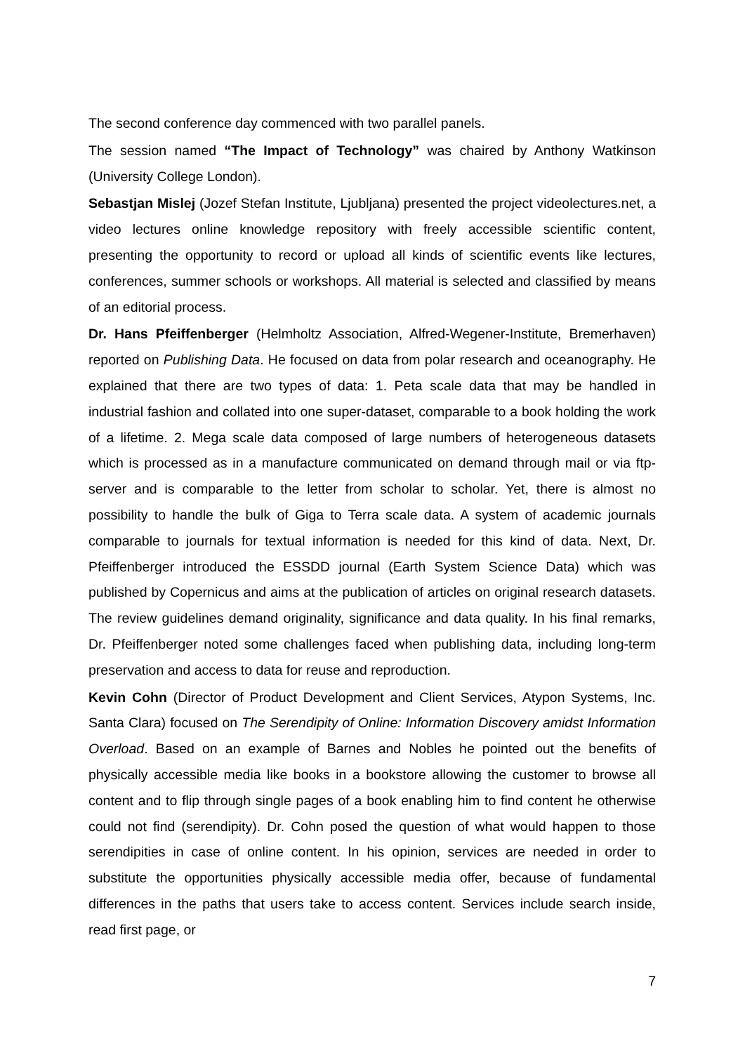The second conference day commenced with two parallel panels.
The session named “The Impact of Technology” was chaired by Anthony Watkinson (University College London).
Sebastjan Mislej (Jozef Stefan Institute, Ljubljana) presented the project videolectures.net, a video lectures online knowledge repository with freely accessible scientific content, presenting the opportunity to record or upload all kinds of scientific events like lectures, conferences, summer schools or workshops. All material is selected and classified by means of an editorial process.
Dr. Hans Pfeiffenberger (Helmholtz Association, Alfred-Wegener-Institute, Bremerhaven) reported on Publishing Data. He focused on data from polar research and oceanography. He explained that there are two types of data: 1. Peta scale data that may be handled in industrial fashion and collated into one super-dataset, comparable to a book holding the work of a lifetime. 2. Mega scale data composed of large numbers of heterogeneous datasets which is processed as in a manufacture communicated on demand through mail or via ftp-server and is comparable to the letter from scholar to scholar. Yet, there is almost no possibility to handle the bulk of Giga to Terra scale data. A system of academic journals comparable to journals for textual information is needed for this kind of data. Next, Dr. Pfeiffenberger introduced the ESSDD journal (Earth System Science Data) which was published by Copernicus and aims at the publication of articles on original research datasets. The review guidelines demand originality, significance and data quality. In his final remarks, Dr. Pfeiffenberger noted some challenges faced when publishing data, including long-term preservation and access to data for reuse and reproduction.
Kevin Cohn (Director of Product Development and Client Services, Atypon Systems, Inc. Santa Clara) focused on The Serendipity of Online: Information Discovery amidst Information Overload. Based on an example of Barnes and Nobles he pointed out the benefits of physically accessible media like books in a bookstore allowing the customer to browse all content and to flip through single pages of a book enabling him to find content he otherwise could not find (serendipity). Dr. Cohn posed the question of what would happen to those serendipities in case of online content. In his opinion, services are needed in order to substitute the opportunities physically accessible media offer, because of fundamental differences in the paths that users take to access content. Services include search inside, read first page, or
7